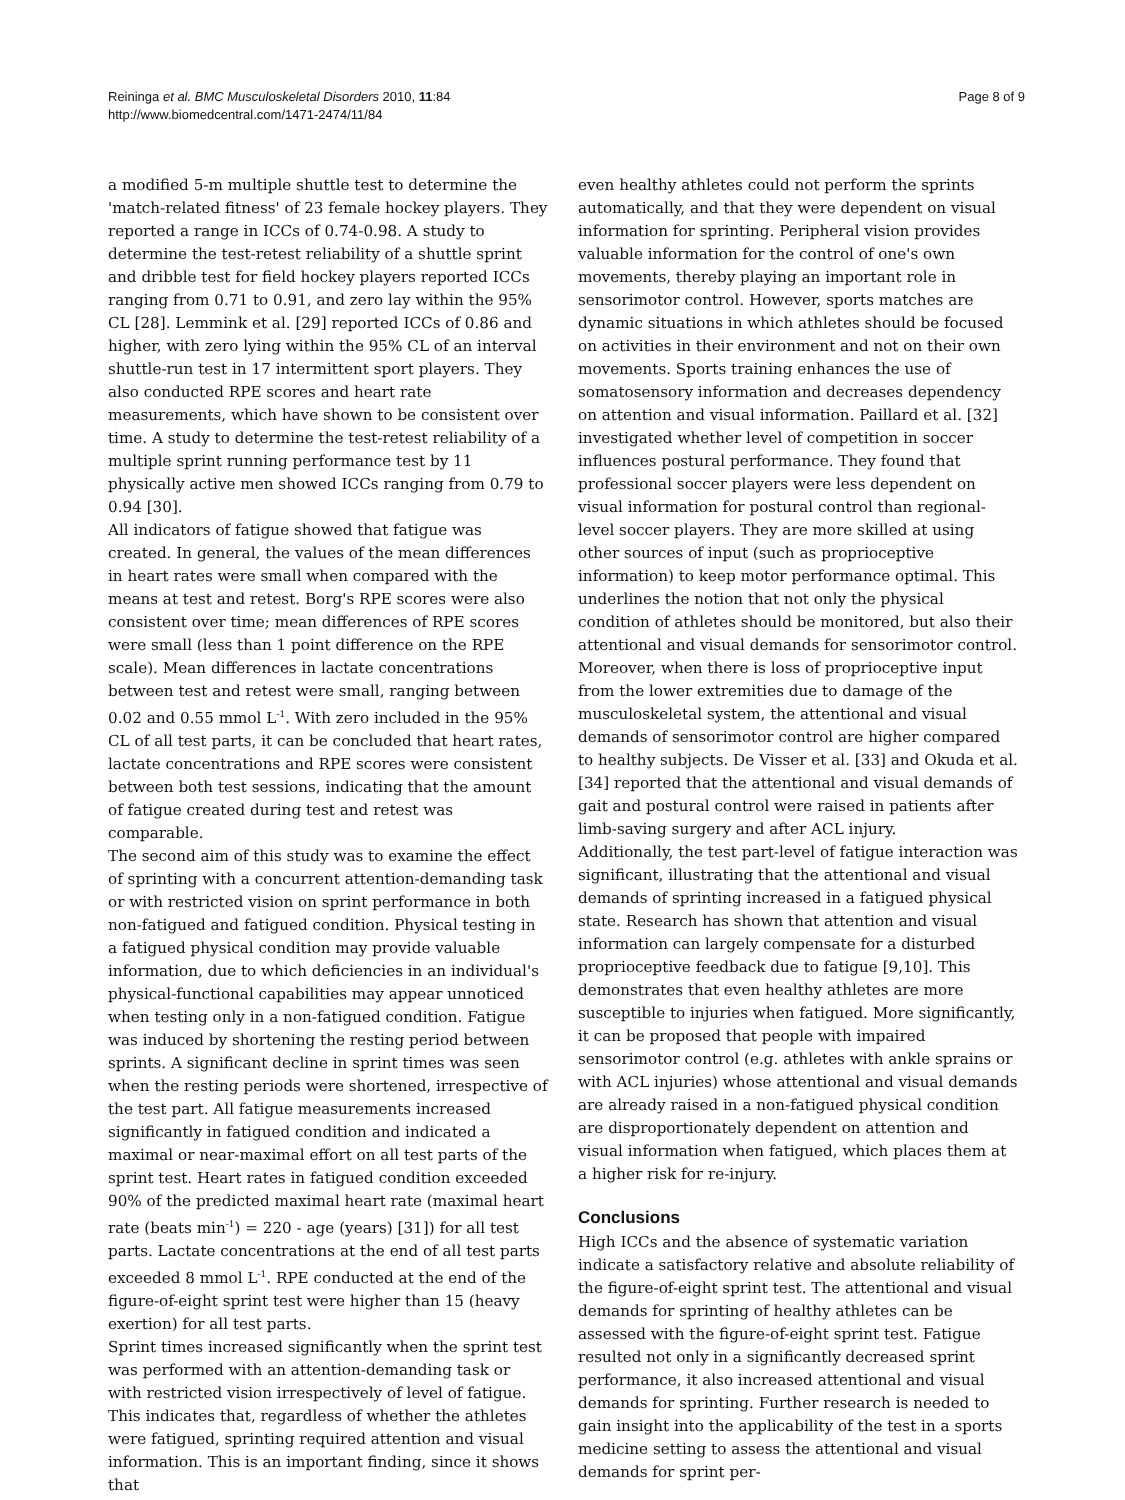Reininga et al. BMC Musculoskeletal Disorders 2010, 11:84
http://www.biomedcentral.com/1471-2474/11/84
Page 8 of 9
a modified 5-m multiple shuttle test to determine the 'match-related fitness' of 23 female hockey players. They reported a range in ICCs of 0.74-0.98. A study to determine the test-retest reliability of a shuttle sprint and dribble test for field hockey players reported ICCs ranging from 0.71 to 0.91, and zero lay within the 95% CL [28]. Lemmink et al. [29] reported ICCs of 0.86 and higher, with zero lying within the 95% CL of an interval shuttle-run test in 17 intermittent sport players. They also conducted RPE scores and heart rate measurements, which have shown to be consistent over time. A study to determine the test-retest reliability of a multiple sprint running performance test by 11 physically active men showed ICCs ranging from 0.79 to 0.94 [30].
All indicators of fatigue showed that fatigue was created. In general, the values of the mean differences in heart rates were small when compared with the means at test and retest. Borg's RPE scores were also consistent over time; mean differences of RPE scores were small (less than 1 point difference on the RPE scale). Mean differences in lactate concentrations between test and retest were small, ranging between 0.02 and 0.55 mmol L<sup>-1</sup>. With zero included in the 95% CL of all test parts, it can be concluded that heart rates, lactate concentrations and RPE scores were consistent between both test sessions, indicating that the amount of fatigue created during test and retest was comparable.
The second aim of this study was to examine the effect of sprinting with a concurrent attention-demanding task or with restricted vision on sprint performance in both non-fatigued and fatigued condition. Physical testing in a fatigued physical condition may provide valuable information, due to which deficiencies in an individual's physical-functional capabilities may appear unnoticed when testing only in a non-fatigued condition. Fatigue was induced by shortening the resting period between sprints. A significant decline in sprint times was seen when the resting periods were shortened, irrespective of the test part. All fatigue measurements increased significantly in fatigued condition and indicated a maximal or near-maximal effort on all test parts of the sprint test. Heart rates in fatigued condition exceeded 90% of the predicted maximal heart rate (maximal heart rate (beats min<sup>-1</sup>) = 220 - age (years) [31]) for all test parts. Lactate concentrations at the end of all test parts exceeded 8 mmol L<sup>-1</sup>. RPE conducted at the end of the figure-of-eight sprint test were higher than 15 (heavy exertion) for all test parts.
Sprint times increased significantly when the sprint test was performed with an attention-demanding task or with restricted vision irrespectively of level of fatigue. This indicates that, regardless of whether the athletes were fatigued, sprinting required attention and visual information. This is an important finding, since it shows that
even healthy athletes could not perform the sprints automatically, and that they were dependent on visual information for sprinting. Peripheral vision provides valuable information for the control of one's own movements, thereby playing an important role in sensorimotor control. However, sports matches are dynamic situations in which athletes should be focused on activities in their environment and not on their own movements. Sports training enhances the use of somatosensory information and decreases dependency on attention and visual information. Paillard et al. [32] investigated whether level of competition in soccer influences postural performance. They found that professional soccer players were less dependent on visual information for postural control than regional-level soccer players. They are more skilled at using other sources of input (such as proprioceptive information) to keep motor performance optimal. This underlines the notion that not only the physical condition of athletes should be monitored, but also their attentional and visual demands for sensorimotor control. Moreover, when there is loss of proprioceptive input from the lower extremities due to damage of the musculoskeletal system, the attentional and visual demands of sensorimotor control are higher compared to healthy subjects. De Visser et al. [33] and Okuda et al. [34] reported that the attentional and visual demands of gait and postural control were raised in patients after limb-saving surgery and after ACL injury.
Additionally, the test part-level of fatigue interaction was significant, illustrating that the attentional and visual demands of sprinting increased in a fatigued physical state. Research has shown that attention and visual information can largely compensate for a disturbed proprioceptive feedback due to fatigue [9,10]. This demonstrates that even healthy athletes are more susceptible to injuries when fatigued. More significantly, it can be proposed that people with impaired sensorimotor control (e.g. athletes with ankle sprains or with ACL injuries) whose attentional and visual demands are already raised in a non-fatigued physical condition are disproportionately dependent on attention and visual information when fatigued, which places them at a higher risk for re-injury.
Conclusions
High ICCs and the absence of systematic variation indicate a satisfactory relative and absolute reliability of the figure-of-eight sprint test. The attentional and visual demands for sprinting of healthy athletes can be assessed with the figure-of-eight sprint test. Fatigue resulted not only in a significantly decreased sprint performance, it also increased attentional and visual demands for sprinting. Further research is needed to gain insight into the applicability of the test in a sports medicine setting to assess the attentional and visual demands for sprint per-